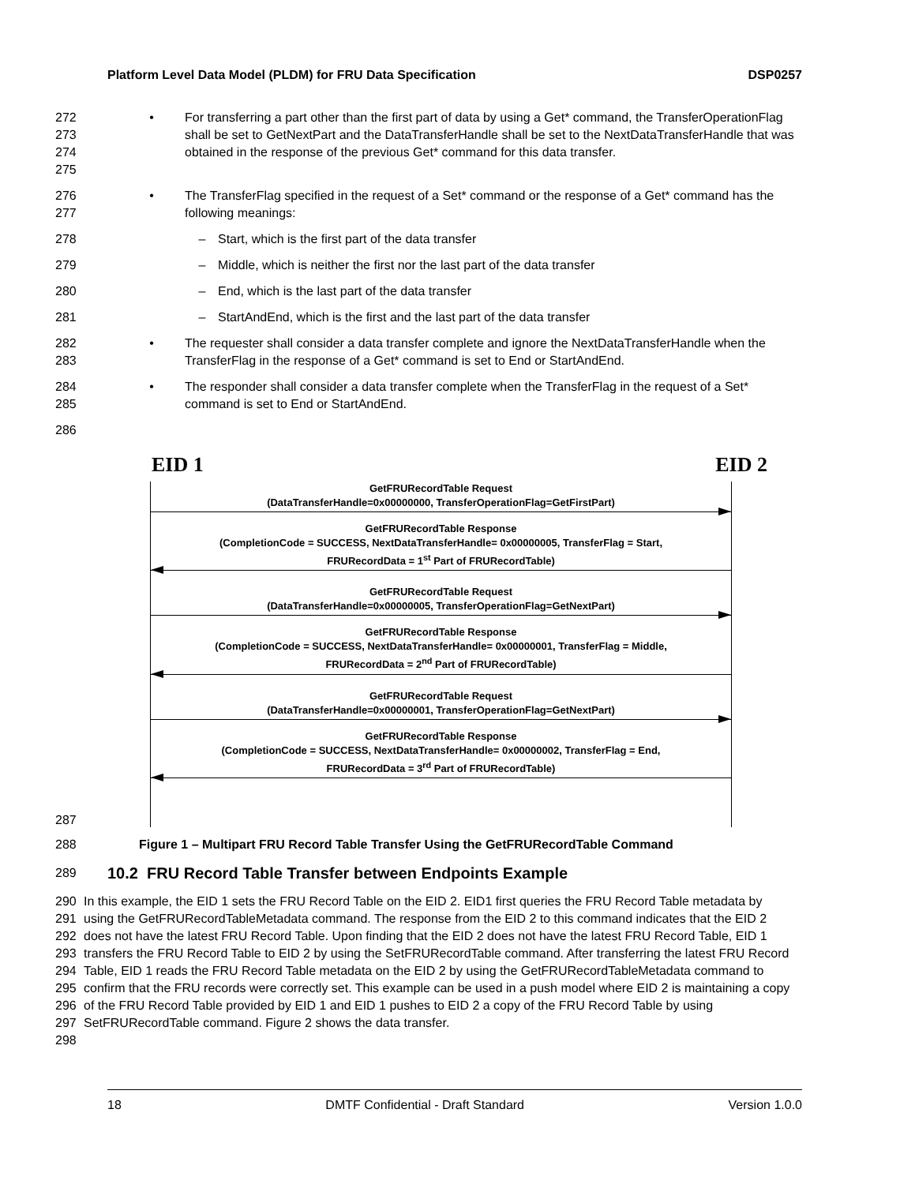Platform Level Data Model (PLDM) for FRU Data Specification DSP0257
272
273
274
275 • For transferring a part other than the first part of data by using a Get* command, the TransferOperationFlag shall be set to GetNextPart and the DataTransferHandle shall be set to the NextDataTransferHandle that was obtained in the response of the previous Get* command for this data transfer.
276
277 • The TransferFlag specified in the request of a Set* command or the response of a Get* command has the following meanings:
278 – Start, which is the first part of the data transfer
279 – Middle, which is neither the first nor the last part of the data transfer
280 – End, which is the last part of the data transfer
281 – StartAndEnd, which is the first and the last part of the data transfer
282
283 • The requester shall consider a data transfer complete and ignore the NextDataTransferHandle when the TransferFlag in the response of a Get* command is set to End or StartAndEnd.
284
285 • The responder shall consider a data transfer complete when the TransferFlag in the request of a Set* command is set to End or StartAndEnd.
286
287
EID 1 EID 2
GetFRURecordTable Request
(DataTransferHandle=0x00000000, TransferOperationFlag=GetFirstPart)
GetFRURecordTable Response
(CompletionCode = SUCCESS, NextDataTransferHandle= 0x00000005, TransferFlag = Start,
FRURecordData = 1<sup>st</sup> Part of FRURecordTable)
GetFRURecordTable Request
(DataTransferHandle=0x00000005, TransferOperationFlag=GetNextPart)
GetFRURecordTable Response
(CompletionCode = SUCCESS, NextDataTransferHandle= 0x00000001, TransferFlag = Middle,
FRURecordData = 2<sup>nd</sup> Part of FRURecordTable)
GetFRURecordTable Request
(DataTransferHandle=0x00000001, TransferOperationFlag=GetNextPart)
GetFRURecordTable Response
(CompletionCode = SUCCESS, NextDataTransferHandle= 0x00000002, TransferFlag = End,
FRURecordData = 3<sup>rd</sup> Part of FRURecordTable)
288 Figure 1 – Multipart FRU Record Table Transfer Using the GetFRURecordTable Command
289
10.2 FRU Record Table Transfer between Endpoints Example
290
291
292
293
294
295
296
297
298 In this example, the EID 1 sets the FRU Record Table on the EID 2. EID1 first queries the FRU Record Table metadata by using the GetFRURecordTableMetadata command. The response from the EID 2 to this command indicates that the EID 2 does not have the latest FRU Record Table. Upon finding that the EID 2 does not have the latest FRU Record Table, EID 1 transfers the FRU Record Table to EID 2 by using the SetFRURecordTable command. After transferring the latest FRU Record Table, EID 1 reads the FRU Record Table metadata on the EID 2 by using the GetFRURecordTableMetadata command to confirm that the FRU records were correctly set. This example can be used in a push model where EID 2 is maintaining a copy of the FRU Record Table provided by EID 1 and EID 1 pushes to EID 2 a copy of the FRU Record Table by using SetFRURecordTable command. Figure 2 shows the data transfer.
18 DMTF Confidential - Draft Standard Version 1.0.0